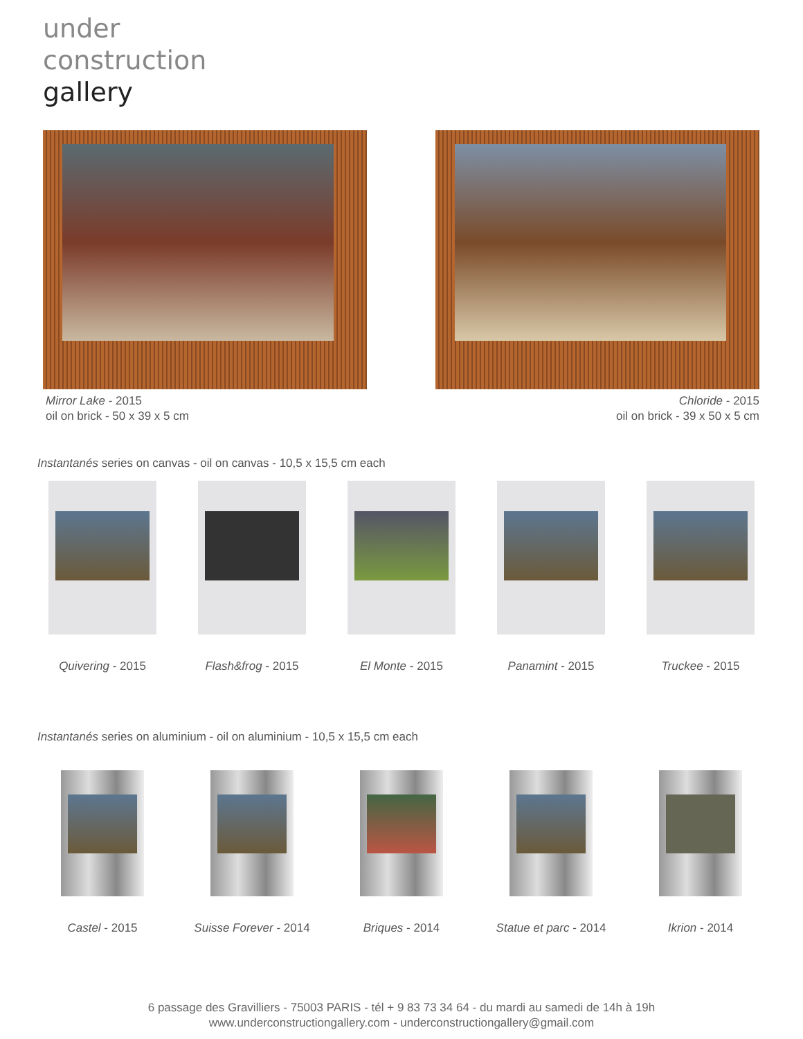under
construction
gallery
Mirror Lake - 2015
oil on brick - 50 x 39 x 5 cm
Chloride - 2015
oil on brick - 39 x 50 x 5 cm
Instantanés series on canvas - oil on canvas - 10,5 x 15,5 cm each
Quivering - 2015 Flash&frog - 2015 El Monte - 2015 Panamint - 2015 Truckee - 2015
Instantanés series on aluminium - oil on aluminium - 10,5 x 15,5 cm each
Castel - 2015 Suisse Forever - 2014
Briques - 2014 Statue et parc - 2014
Ikrion - 2014
6 passage des Gravilliers - 75003 PARIS - tél + 9 83 73 34 64 - du mardi au samedi de 14h à 19h
www.underconstructiongallery.com - underconstructiongallery@gmail.com